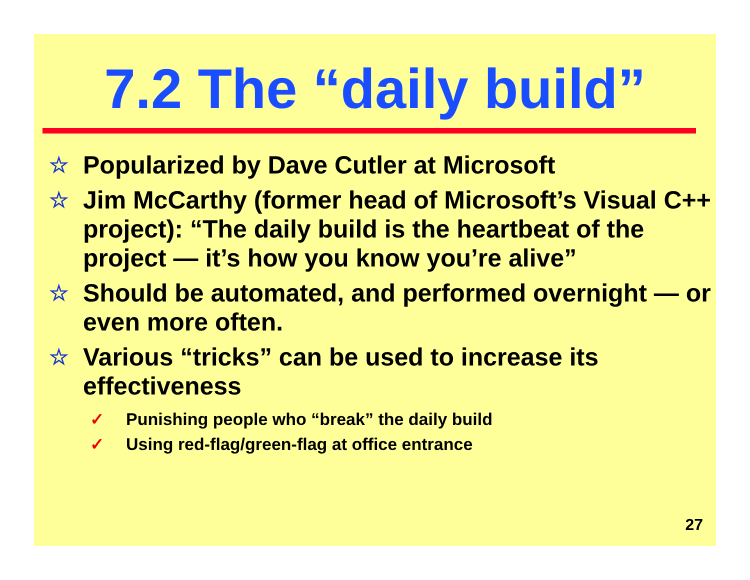7.2 The “daily build”
☆ Popularized by Dave Cutler at Microsoft
☆ Jim McCarthy (former head of Microsoft’s Visual C++ project): “The daily build is the heartbeat of the project — it’s how you know you’re alive”
☆ Should be automated, and performed overnight — or even more often.
☆ Various “tricks” can be used to increase its effectiveness
✓ Punishing people who “break” the daily build
✓ Using red-flag/green-flag at office entrance
27